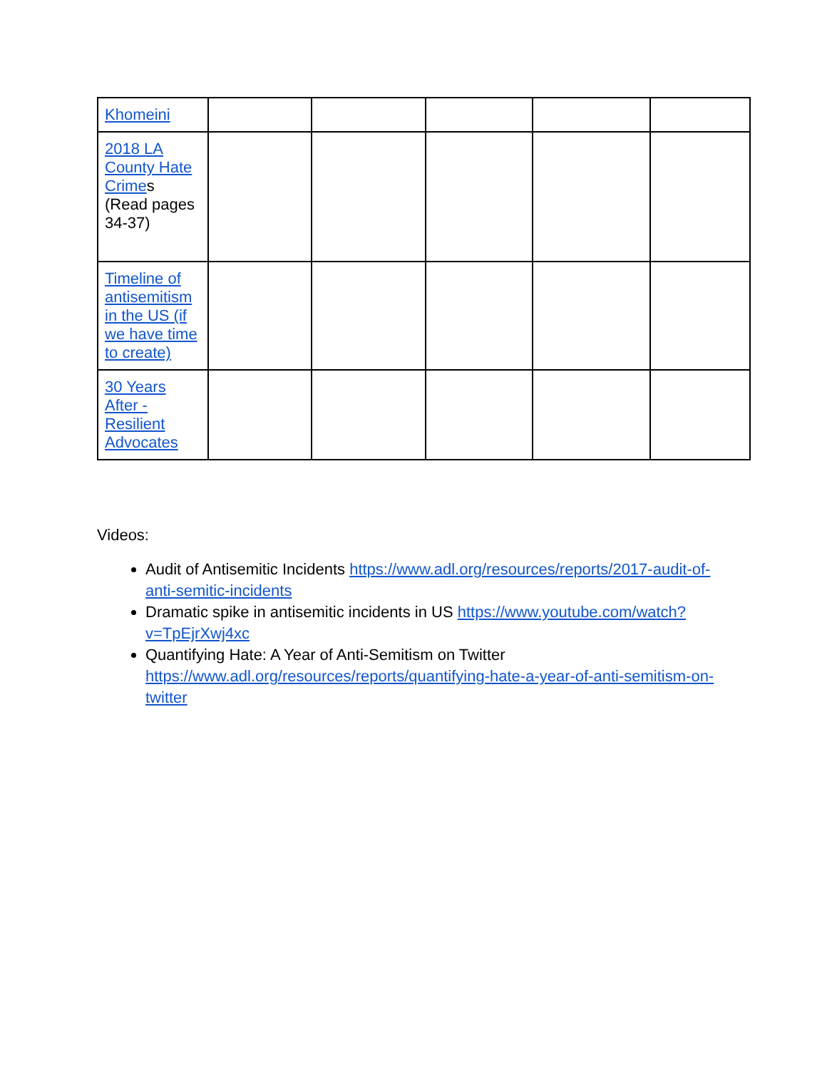| Khomeini | | | | | |
| 2018 LA County Hate Crime s (Read pages 34-37) | | | | | |
| Timeline of antisemitism in the US (if we have time to create) | | | | | |
| 30 Years After - Resilient Advocates | | | | | |
Videos:
Audit of Antisemitic Incidents https://www.adl.org/resources/reports/2017-audit-of-anti-semitic-incidents
Dramatic spike in antisemitic incidents in US https://www.youtube.com/watch?v=TpEjrXwj4xc
Quantifying Hate: A Year of Anti-Semitism on Twitter https://www.adl.org/resources/reports/quantifying-hate-a-year-of-anti-semitism-on-twitter